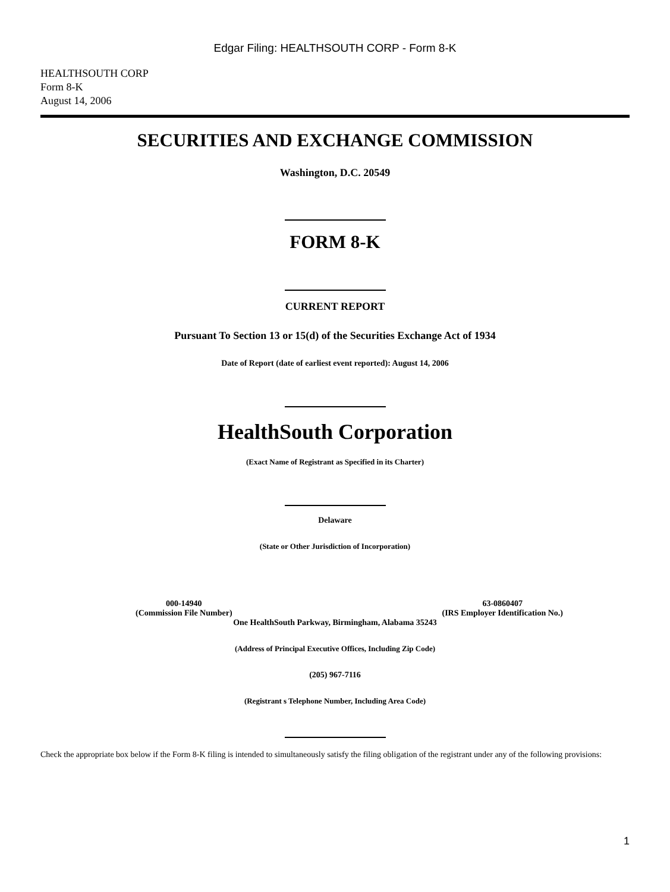Edgar Filing: HEALTHSOUTH CORP - Form 8-K
HEALTHSOUTH CORP
Form 8-K
August 14, 2006
SECURITIES AND EXCHANGE COMMISSION
Washington, D.C. 20549
FORM 8-K
CURRENT REPORT
Pursuant To Section 13 or 15(d) of the Securities Exchange Act of 1934
Date of Report (date of earliest event reported): August 14, 2006
HealthSouth Corporation
(Exact Name of Registrant as Specified in its Charter)
Delaware
(State or Other Jurisdiction of Incorporation)
000-14940
(Commission File Number)
63-0860407
(IRS Employer Identification No.)
One HealthSouth Parkway, Birmingham, Alabama 35243
(Address of Principal Executive Offices, Including Zip Code)
(205) 967-7116
(Registrant s Telephone Number, Including Area Code)
Check the appropriate box below if the Form 8-K filing is intended to simultaneously satisfy the filing obligation of the registrant under any of the following provisions:
1